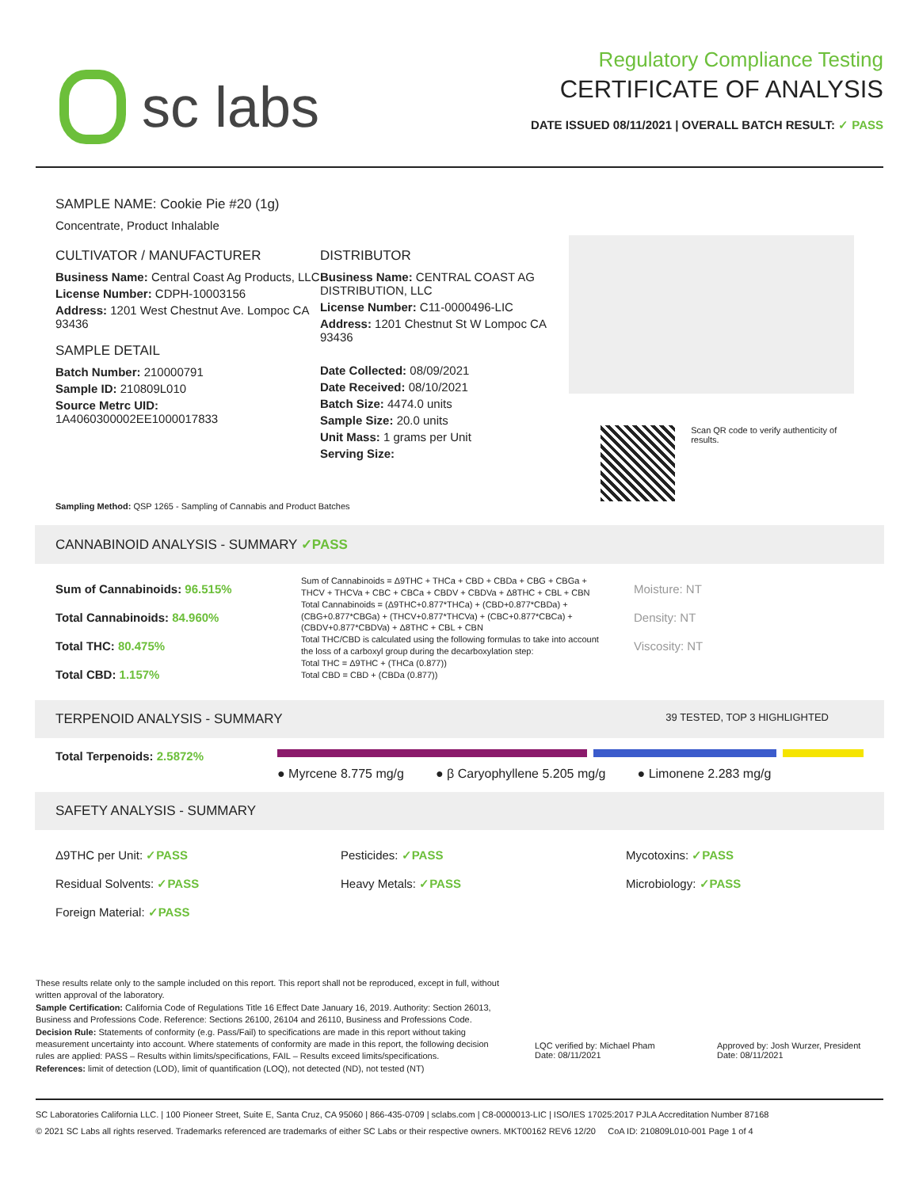sc labs
Regulatory Compliance Testing
CERTIFICATE OF ANALYSIS
DATE ISSUED 08/11/2021 | OVERALL BATCH RESULT: ✓ PASS
SAMPLE NAME: Cookie Pie #20 (1g)
Concentrate, Product Inhalable
CULTIVATOR / MANUFACTURER
Business Name: Central Coast Ag Products, LLC
License Number: CDPH-10003156
Address: 1201 West Chestnut Ave. Lompoc CA 93436
SAMPLE DETAIL
Batch Number: 210000791
Sample ID: 210809L010
Source Metrc UID: 1A4060300002EE1000017833
DISTRIBUTOR
Business Name: CENTRAL COAST AG DISTRIBUTION, LLC
License Number: C11-0000496-LIC
Address: 1201 Chestnut St W Lompoc CA 93436
Date Collected: 08/09/2021
Date Received: 08/10/2021
Batch Size: 4474.0 units
Sample Size: 20.0 units
Unit Mass: 1 grams per Unit
Serving Size:
Scan QR code to verify authenticity of results.
Sampling Method: QSP 1265 - Sampling of Cannabis and Product Batches
CANNABINOID ANALYSIS - SUMMARY ✓PASS
Sum of Cannabinoids: 96.515%
Total Cannabinoids: 84.960%
Total THC: 80.475%
Total CBD: 1.157%
Sum of Cannabinoids = Δ9THC + THCa + CBD + CBDa + CBG + CBGa + THCV + THCVa + CBC + CBCa + CBDV + CBDVa + Δ8THC + CBL + CBN
Total Cannabinoids = (Δ9THC+0.877*THCa) + (CBD+0.877*CBDa) + (CBG+0.877*CBGa) + (THCV+0.877*THCVa) + (CBC+0.877*CBCa) + (CBDV+0.877*CBDVa) + Δ8THC + CBL + CBN
Total THC/CBD is calculated using the following formulas to take into account the loss of a carboxyl group during the decarboxylation step:
Total THC = Δ9THC + (THCa (0.877))
Total CBD = CBD + (CBDa (0.877))
Moisture: NT
Density: NT
Viscosity: NT
TERPENOID ANALYSIS - SUMMARY 39 TESTED, TOP 3 HIGHLIGHTED
Total Terpenoids: 2.5872%
● Myrcene 8.775 mg/g ● β Caryophyllene 5.205 mg/g ● Limonene 2.283 mg/g
SAFETY ANALYSIS - SUMMARY
Δ9THC per Unit: ✓PASS
Residual Solvents: ✓PASS
Foreign Material: ✓PASS
Pesticides: ✓PASS
Heavy Metals: ✓PASS
Mycotoxins: ✓PASS
Microbiology: ✓PASS
These results relate only to the sample included on this report. This report shall not be reproduced, except in full, without written approval of the laboratory.
Sample Certification: California Code of Regulations Title 16 Effect Date January 16, 2019. Authority: Section 26013, Business and Professions Code. Reference: Sections 26100, 26104 and 26110, Business and Professions Code.
Decision Rule: Statements of conformity (e.g. Pass/Fail) to specifications are made in this report without taking measurement uncertainty into account. Where statements of conformity are made in this report, the following decision rules are applied: PASS – Results within limits/specifications, FAIL – Results exceed limits/specifications.
References: limit of detection (LOD), limit of quantification (LOQ), not detected (ND), not tested (NT)
LQC verified by: Michael Pham
Date: 08/11/2021
Approved by: Josh Wurzer, President
Date: 08/11/2021
SC Laboratories California LLC. | 100 Pioneer Street, Suite E, Santa Cruz, CA 95060 | 866-435-0709 | sclabs.com | C8-0000013-LIC | ISO/IES 17025:2017 PJLA Accreditation Number 87168
© 2021 SC Labs all rights reserved. Trademarks referenced are trademarks of either SC Labs or their respective owners. MKT00162 REV6 12/20 CoA ID: 210809L010-001 Page 1 of 4